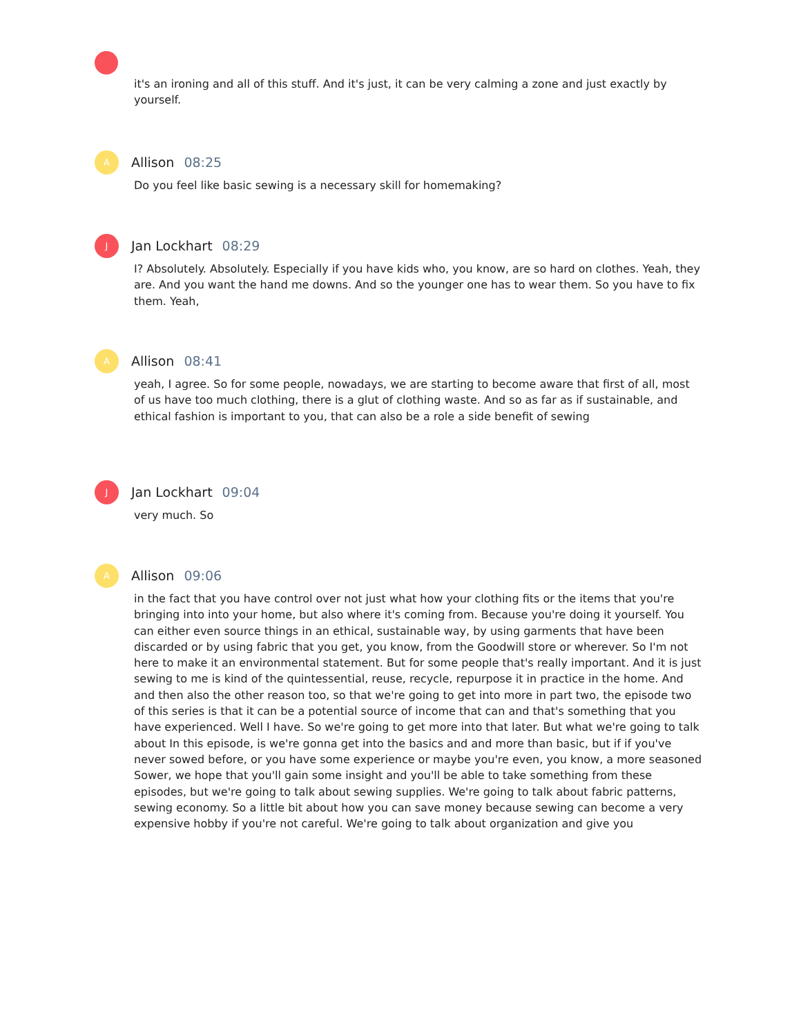it's an ironing and all of this stuff. And it's just, it can be very calming a zone and just exactly by yourself.
A
Allison 08:25
Do you feel like basic sewing is a necessary skill for homemaking?
J
Jan Lockhart 08:29
I? Absolutely. Absolutely. Especially if you have kids who, you know, are so hard on clothes. Yeah, they are. And you want the hand me downs. And so the younger one has to wear them. So you have to fix them. Yeah,
A
Allison 08:41
yeah, I agree. So for some people, nowadays, we are starting to become aware that first of all, most of us have too much clothing, there is a glut of clothing waste. And so as far as if sustainable, and ethical fashion is important to you, that can also be a role a side benefit of sewing
J
Jan Lockhart 09:04
very much. So
A
Allison 09:06
in the fact that you have control over not just what how your clothing fits or the items that you're bringing into into your home, but also where it's coming from. Because you're doing it yourself. You can either even source things in an ethical, sustainable way, by using garments that have been discarded or by using fabric that you get, you know, from the Goodwill store or wherever. So I'm not here to make it an environmental statement. But for some people that's really important. And it is just sewing to me is kind of the quintessential, reuse, recycle, repurpose it in practice in the home. And and then also the other reason too, so that we're going to get into more in part two, the episode two of this series is that it can be a potential source of income that can and that's something that you have experienced. Well I have. So we're going to get more into that later. But what we're going to talk about In this episode, is we're gonna get into the basics and and more than basic, but if if you've never sowed before, or you have some experience or maybe you're even, you know, a more seasoned Sower, we hope that you'll gain some insight and you'll be able to take something from these episodes, but we're going to talk about sewing supplies. We're going to talk about fabric patterns, sewing economy. So a little bit about how you can save money because sewing can become a very expensive hobby if you're not careful. We're going to talk about organization and give you